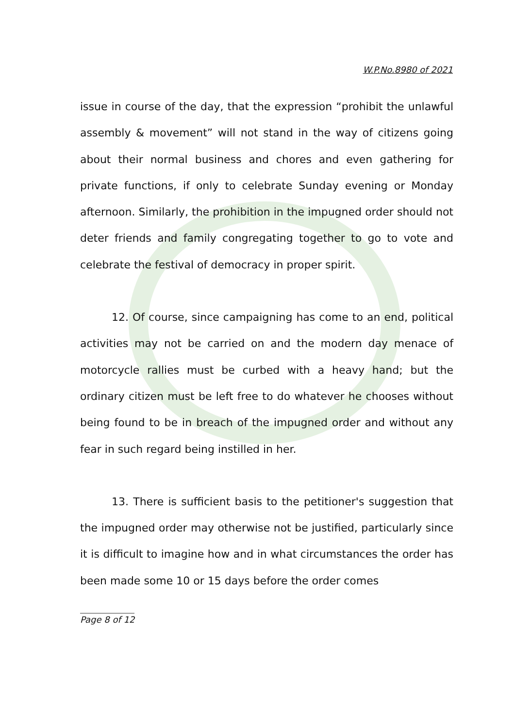W.P.No.8980 of 2021
issue in course of the day, that the expression “prohibit the unlawful assembly & movement” will not stand in the way of citizens going about their normal business and chores and even gathering for private functions, if only to celebrate Sunday evening or Monday afternoon. Similarly, the prohibition in the impugned order should not deter friends and family congregating together to go to vote and celebrate the festival of democracy in proper spirit.
12. Of course, since campaigning has come to an end, political activities may not be carried on and the modern day menace of motorcycle rallies must be curbed with a heavy hand; but the ordinary citizen must be left free to do whatever he chooses without being found to be in breach of the impugned order and without any fear in such regard being instilled in her.
13. There is sufficient basis to the petitioner's suggestion that the impugned order may otherwise not be justified, particularly since it is difficult to imagine how and in what circumstances the order has been made some 10 or 15 days before the order comes
Page 8 of 12